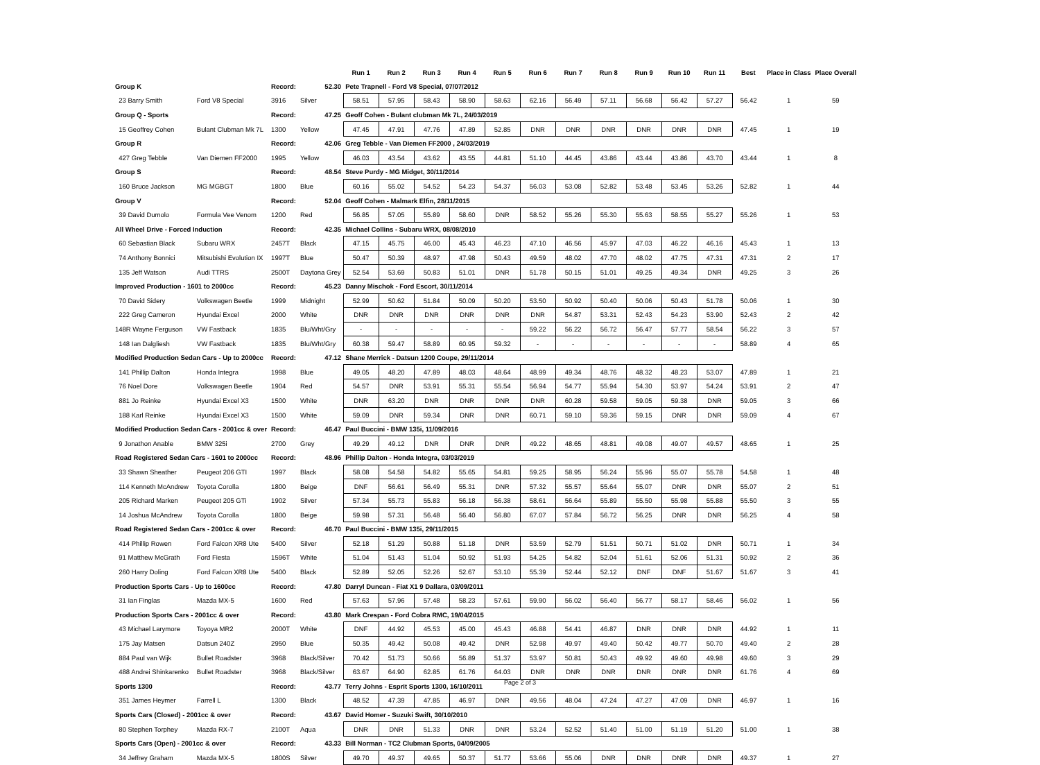| | | | | Run 1 | Run 2 | Run 3 | Run 4 | Run 5 | Run 6 | Run 7 | Run 8 | Run 9 | Run 10 | Run 11 | Best | Place in Class | Place Overall |
| --- | --- | --- | --- | --- | --- | --- | --- | --- | --- | --- | --- | --- | --- | --- | --- | --- | --- |
| Group K | | Record: | 52.30 | Pete Trapnell - Ford V8 Special, 07/07/2012 | | | | | | | | | | | | | |
| 23 Barry Smith | Ford V8 Special | 3916 | Silver | 58.51 | 57.95 | 58.43 | 58.90 | 58.63 | 62.16 | 56.49 | 57.11 | 56.68 | 56.42 | 57.27 | 56.42 | 1 | 59 |
| Group Q - Sports | | Record: | 47.25 | Geoff Cohen - Bulant clubman Mk 7L, 24/03/2019 | | | | | | | | | | | | | |
| 15 Geoffrey Cohen | Bulant Clubman Mk 7L | 1300 | Yellow | 47.45 | 47.91 | 47.76 | 47.89 | 52.85 | DNR | DNR | DNR | DNR | DNR | DNR | 47.45 | 1 | 19 |
| Group R | | Record: | 42.06 | Greg Tebble - Van Diemen FF2000 , 24/03/2019 | | | | | | | | | | | | | |
| 427 Greg Tebble | Van Diemen FF2000 | 1995 | Yellow | 46.03 | 43.54 | 43.62 | 43.55 | 44.81 | 51.10 | 44.45 | 43.86 | 43.44 | 43.86 | 43.70 | 43.44 | 1 | 8 |
| Group S | | Record: | 48.54 | Steve Purdy - MG Midget, 30/11/2014 | | | | | | | | | | | | | |
| 160 Bruce Jackson | MG MGBGT | 1800 | Blue | 60.16 | 55.02 | 54.52 | 54.23 | 54.37 | 56.03 | 53.08 | 52.82 | 53.48 | 53.45 | 53.26 | 52.82 | 1 | 44 |
| Group V | | Record: | 52.04 | Geoff Cohen - Malmark Elfin, 28/11/2015 | | | | | | | | | | | | | |
| 39 David Dumolo | Formula Vee Venom | 1200 | Red | 56.85 | 57.05 | 55.89 | 58.60 | DNR | 58.52 | 55.26 | 55.30 | 55.63 | 58.55 | 55.27 | 55.26 | 1 | 53 |
| All Wheel Drive - Forced Induction | | Record: | 42.35 | Michael Collins - Subaru WRX, 08/08/2010 | | | | | | | | | | | | | |
| 60 Sebastian Black | Subaru WRX | 2457T | Black | 47.15 | 45.75 | 46.00 | 45.43 | 46.23 | 47.10 | 46.56 | 45.97 | 47.03 | 46.22 | 46.16 | 45.43 | 1 | 13 |
| 74 Anthony Bonnici | Mitsubishi Evolution IX | 1997T | Blue | 50.47 | 50.39 | 48.97 | 47.98 | 50.43 | 49.59 | 48.02 | 47.70 | 48.02 | 47.75 | 47.31 | 47.31 | 2 | 17 |
| 135 Jeff Watson | Audi TTRS | 2500T | Daytona Grey | 52.54 | 53.69 | 50.83 | 51.01 | DNR | 51.78 | 50.15 | 51.01 | 49.25 | 49.34 | DNR | 49.25 | 3 | 26 |
| Improved Production - 1601 to 2000cc | | Record: | 45.23 | Danny Mischok - Ford Escort, 30/11/2014 | | | | | | | | | | | | | |
| 70 David Sidery | Volkswagen Beetle | 1999 | Midnight | 52.99 | 50.62 | 51.84 | 50.09 | 50.20 | 53.50 | 50.92 | 50.40 | 50.06 | 50.43 | 51.78 | 50.06 | 1 | 30 |
| 222 Greg Cameron | Hyundai Excel | 2000 | White | DNR | DNR | DNR | DNR | DNR | DNR | 54.87 | 53.31 | 52.43 | 54.23 | 53.90 | 52.43 | 2 | 42 |
| 148R Wayne Ferguson | VW Fastback | 1835 | Blu/Wht/Gry | - | - | - | - | - | 59.22 | 56.22 | 56.72 | 56.47 | 57.77 | 58.54 | 56.22 | 3 | 57 |
| 148 Ian Dalgliesh | VW Fastback | 1835 | Blu/Wht/Gry | 60.38 | 59.47 | 58.89 | 60.95 | 59.32 | - | - | - | - | - | - | 58.89 | 4 | 65 |
| Modified Production Sedan Cars - Up to 2000cc | | Record: | 47.12 | Shane Merrick - Datsun 1200 Coupe, 29/11/2014 | | | | | | | | | | | | | |
| 141 Phillip Dalton | Honda Integra | 1998 | Blue | 49.05 | 48.20 | 47.89 | 48.03 | 48.64 | 48.99 | 49.34 | 48.76 | 48.32 | 48.23 | 53.07 | 47.89 | 1 | 21 |
| 76 Noel Dore | Volkswagen Beetle | 1904 | Red | 54.57 | DNR | 53.91 | 55.31 | 55.54 | 56.94 | 54.77 | 55.94 | 54.30 | 53.97 | 54.24 | 53.91 | 2 | 47 |
| 881 Jo Reinke | Hyundai Excel X3 | 1500 | White | DNR | 63.20 | DNR | DNR | DNR | DNR | 60.28 | 59.58 | 59.05 | 59.38 | DNR | 59.05 | 3 | 66 |
| 188 Karl Reinke | Hyundai Excel X3 | 1500 | White | 59.09 | DNR | 59.34 | DNR | DNR | 60.71 | 59.10 | 59.36 | 59.15 | DNR | DNR | 59.09 | 4 | 67 |
| Modified Production Sedan Cars - 2001cc & over | | Record: | 46.47 | Paul Buccini - BMW 135i, 11/09/2016 | | | | | | | | | | | | | |
| 9 Jonathon Anable | BMW 325i | 2700 | Grey | 49.29 | 49.12 | DNR | DNR | DNR | 49.22 | 48.65 | 48.81 | 49.08 | 49.07 | 49.57 | 48.65 | 1 | 25 |
| Road Registered Sedan Cars - 1601 to 2000cc | | Record: | 48.96 | Phillip Dalton - Honda Integra, 03/03/2019 | | | | | | | | | | | | | |
| 33 Shawn Sheather | Peugeot 206 GTI | 1997 | Black | 58.08 | 54.58 | 54.82 | 55.65 | 54.81 | 59.25 | 58.95 | 56.24 | 55.96 | 55.07 | 55.78 | 54.58 | 1 | 48 |
| 114 Kenneth McAndrew | Toyota Corolla | 1800 | Beige | DNF | 56.61 | 56.49 | 55.31 | DNR | 57.32 | 55.57 | 55.64 | 55.07 | DNR | DNR | 55.07 | 2 | 51 |
| 205 Richard Marken | Peugeot 205 GTi | 1902 | Silver | 57.34 | 55.73 | 55.83 | 56.18 | 56.38 | 58.61 | 56.64 | 55.89 | 55.50 | 55.98 | 55.88 | 55.50 | 3 | 55 |
| 14 Joshua McAndrew | Toyota Corolla | 1800 | Beige | 59.98 | 57.31 | 56.48 | 56.40 | 56.80 | 67.07 | 57.84 | 56.72 | 56.25 | DNR | DNR | 56.25 | 4 | 58 |
| Road Registered Sedan Cars - 2001cc & over | | Record: | 46.70 | Paul Buccini - BMW 135i, 29/11/2015 | | | | | | | | | | | | | |
| 414 Phillip Rowen | Ford Falcon XR8 Ute | 5400 | Silver | 52.18 | 51.29 | 50.88 | 51.18 | DNR | 53.59 | 52.79 | 51.51 | 50.71 | 51.02 | DNR | 50.71 | 1 | 34 |
| 91 Matthew McGrath | Ford Fiesta | 1596T | White | 51.04 | 51.43 | 51.04 | 50.92 | 51.93 | 54.25 | 54.82 | 52.04 | 51.61 | 52.06 | 51.31 | 50.92 | 2 | 36 |
| 260 Harry Doling | Ford Falcon XR8 Ute | 5400 | Black | 52.89 | 52.05 | 52.26 | 52.67 | 53.10 | 55.39 | 52.44 | 52.12 | DNF | DNF | 51.67 | 51.67 | 3 | 41 |
| Production Sports Cars - Up to 1600cc | | Record: | 47.80 | Darryl Duncan - Fiat X1 9 Dallara, 03/09/2011 | | | | | | | | | | | | | |
| 31 Ian Finglas | Mazda MX-5 | 1600 | Red | 57.63 | 57.96 | 57.48 | 58.23 | 57.61 | 59.90 | 56.02 | 56.40 | 56.77 | 58.17 | 58.46 | 56.02 | 1 | 56 |
| Production Sports Cars - 2001cc & over | | Record: | 43.80 | Mark Crespan - Ford Cobra RMC, 19/04/2015 | | | | | | | | | | | | | |
| 43 Michael Larymore | Toyoya MR2 | 2000T | White | DNF | 44.92 | 45.53 | 45.00 | 45.43 | 46.88 | 54.41 | 46.87 | DNR | DNR | DNR | 44.92 | 1 | 11 |
| 175 Jay Matsen | Datsun 240Z | 2950 | Blue | 50.35 | 49.42 | 50.08 | 49.42 | DNR | 52.98 | 49.97 | 49.40 | 50.42 | 49.77 | 50.70 | 49.40 | 2 | 28 |
| 884 Paul van Wijk | Bullet Roadster | 3968 | Black/Silver | 70.42 | 51.73 | 50.66 | 56.89 | 51.37 | 53.97 | 50.81 | 50.43 | 49.92 | 49.60 | 49.98 | 49.60 | 3 | 29 |
| 488 Andrei Shinkarenko | Bullet Roadster | 3968 | Black/Silver | 63.67 | 64.90 | 62.85 | 61.76 | 64.03 | DNR | DNR | DNR | DNR | DNR | DNR | 61.76 | 4 | 69 |
| Sports 1300 | | Record: | 43.77 | Terry Johns - Esprit Sports 1300, 16/10/2011 | | | | | | | | | | | | | |
| 351 James Heymer | Farrell L | 1300 | Black | 48.52 | 47.39 | 47.85 | 46.97 | DNR | 49.56 | 48.04 | 47.24 | 47.27 | 47.09 | DNR | 46.97 | 1 | 16 |
| Sports Cars (Closed) - 2001cc & over | | Record: | 43.67 | David Homer - Suzuki Swift, 30/10/2010 | | | | | | | | | | | | | |
| 80 Stephen Torphey | Mazda RX-7 | 2100T | Aqua | DNR | DNR | 51.33 | DNR | DNR | 53.24 | 52.52 | 51.40 | 51.00 | 51.19 | 51.20 | 51.00 | 1 | 38 |
| Sports Cars (Open) - 2001cc & over | | Record: | 43.33 | Bill Norman - TC2 Clubman Sports, 04/09/2005 | | | | | | | | | | | | | |
| 34 Jeffrey Graham | Mazda MX-5 | 1800S | Silver | 49.70 | 49.37 | 49.65 | 50.37 | 51.77 | 53.66 | 55.06 | DNR | DNR | DNR | DNR | 49.37 | 1 | 27 |
Page 2 of 3